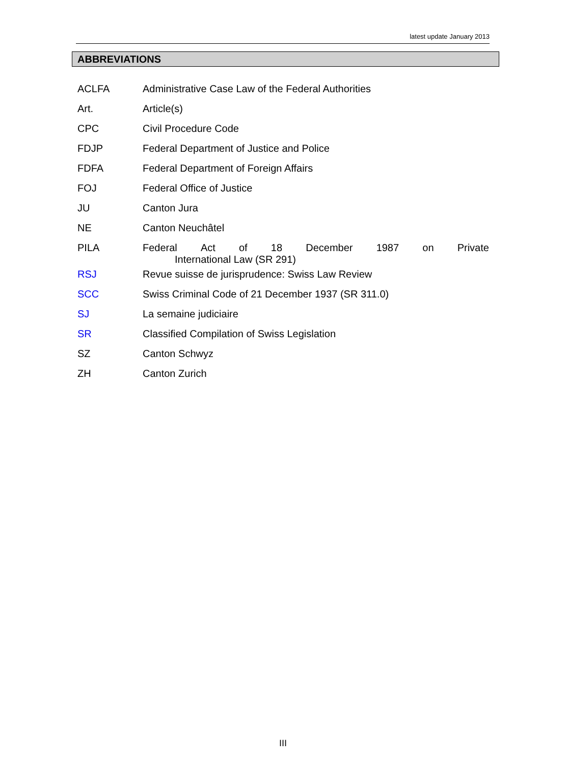latest update January 2013
ABBREVIATIONS
| ACLFA | Administrative Case Law of the Federal Authorities |
| Art. | Article(s) |
| CPC | Civil Procedure Code |
| FDJP | Federal Department of Justice and Police |
| FDFA | Federal Department of Foreign Affairs |
| FOJ | Federal Office of Justice |
| JU | Canton Jura |
| NE | Canton Neuchâtel |
| PILA | Federal Act of 18 December 1987 on Private International Law (SR 291) |
| RSJ | Revue suisse de jurisprudence: Swiss Law Review |
| SCC | Swiss Criminal Code of 21 December 1937 (SR 311.0) |
| SJ | La semaine judiciaire |
| SR | Classified Compilation of Swiss Legislation |
| SZ | Canton Schwyz |
| ZH | Canton Zurich |
III